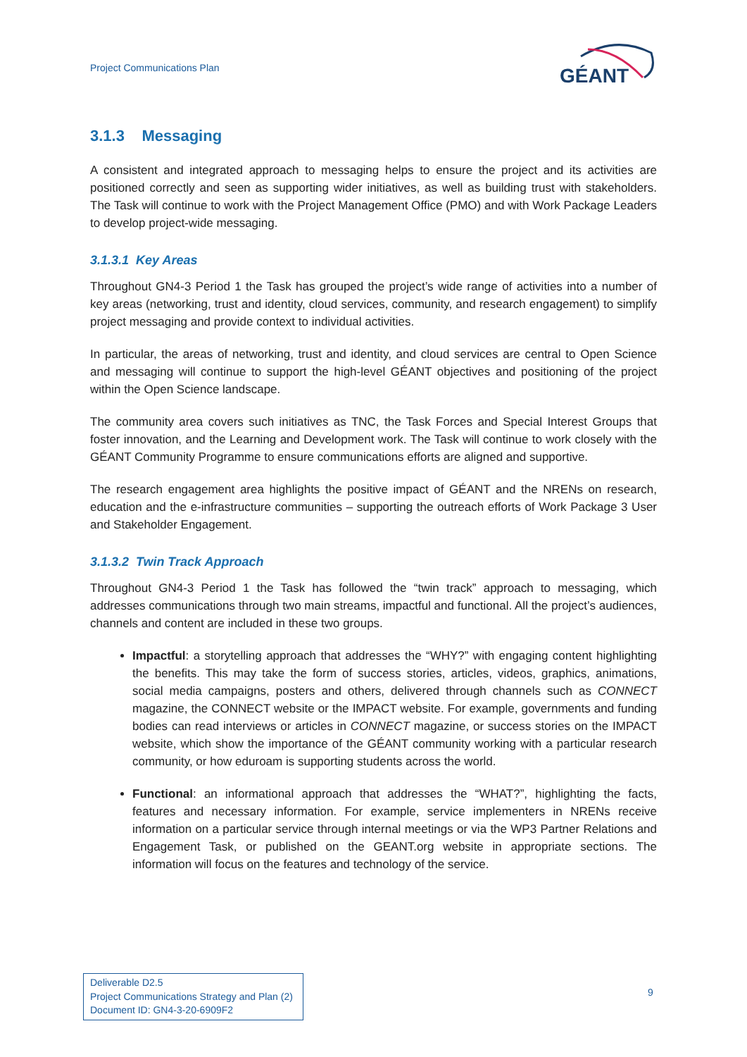Project Communications Plan
GÉANT
3.1.3 Messaging
A consistent and integrated approach to messaging helps to ensure the project and its activities are positioned correctly and seen as supporting wider initiatives, as well as building trust with stakeholders. The Task will continue to work with the Project Management Office (PMO) and with Work Package Leaders to develop project-wide messaging.
3.1.3.1 Key Areas
Throughout GN4-3 Period 1 the Task has grouped the project’s wide range of activities into a number of key areas (networking, trust and identity, cloud services, community, and research engagement) to simplify project messaging and provide context to individual activities.
In particular, the areas of networking, trust and identity, and cloud services are central to Open Science and messaging will continue to support the high-level GÉANT objectives and positioning of the project within the Open Science landscape.
The community area covers such initiatives as TNC, the Task Forces and Special Interest Groups that foster innovation, and the Learning and Development work. The Task will continue to work closely with the GÉANT Community Programme to ensure communications efforts are aligned and supportive.
The research engagement area highlights the positive impact of GÉANT and the NRENs on research, education and the e-infrastructure communities – supporting the outreach efforts of Work Package 3 User and Stakeholder Engagement.
3.1.3.2 Twin Track Approach
Throughout GN4-3 Period 1 the Task has followed the “twin track” approach to messaging, which addresses communications through two main streams, impactful and functional. All the project’s audiences, channels and content are included in these two groups.
Impactful: a storytelling approach that addresses the “WHY?” with engaging content highlighting the benefits. This may take the form of success stories, articles, videos, graphics, animations, social media campaigns, posters and others, delivered through channels such as CONNECT magazine, the CONNECT website or the IMPACT website. For example, governments and funding bodies can read interviews or articles in CONNECT magazine, or success stories on the IMPACT website, which show the importance of the GÉANT community working with a particular research community, or how eduroam is supporting students across the world.
Functional: an informational approach that addresses the “WHAT?”, highlighting the facts, features and necessary information. For example, service implementers in NRENs receive information on a particular service through internal meetings or via the WP3 Partner Relations and Engagement Task, or published on the GEANT.org website in appropriate sections. The information will focus on the features and technology of the service.
Deliverable D2.5
Project Communications Strategy and Plan (2)
Document ID: GN4-3-20-6909F2
9